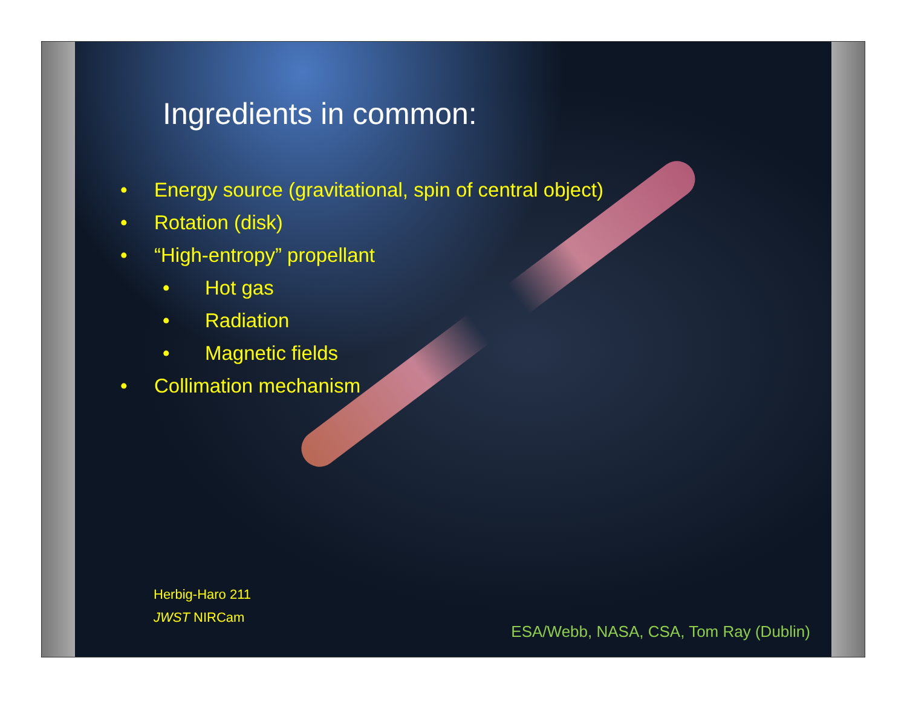Ingredients in common:
• Energy source (gravitational, spin of central object)
• Rotation (disk)
• “High-entropy” propellant
• Hot gas
• Radiation
• Magnetic fields
• Collimation mechanism
Herbig-Haro 211
JWST NIRCam
ESA/Webb, NASA, CSA, Tom Ray (Dublin)